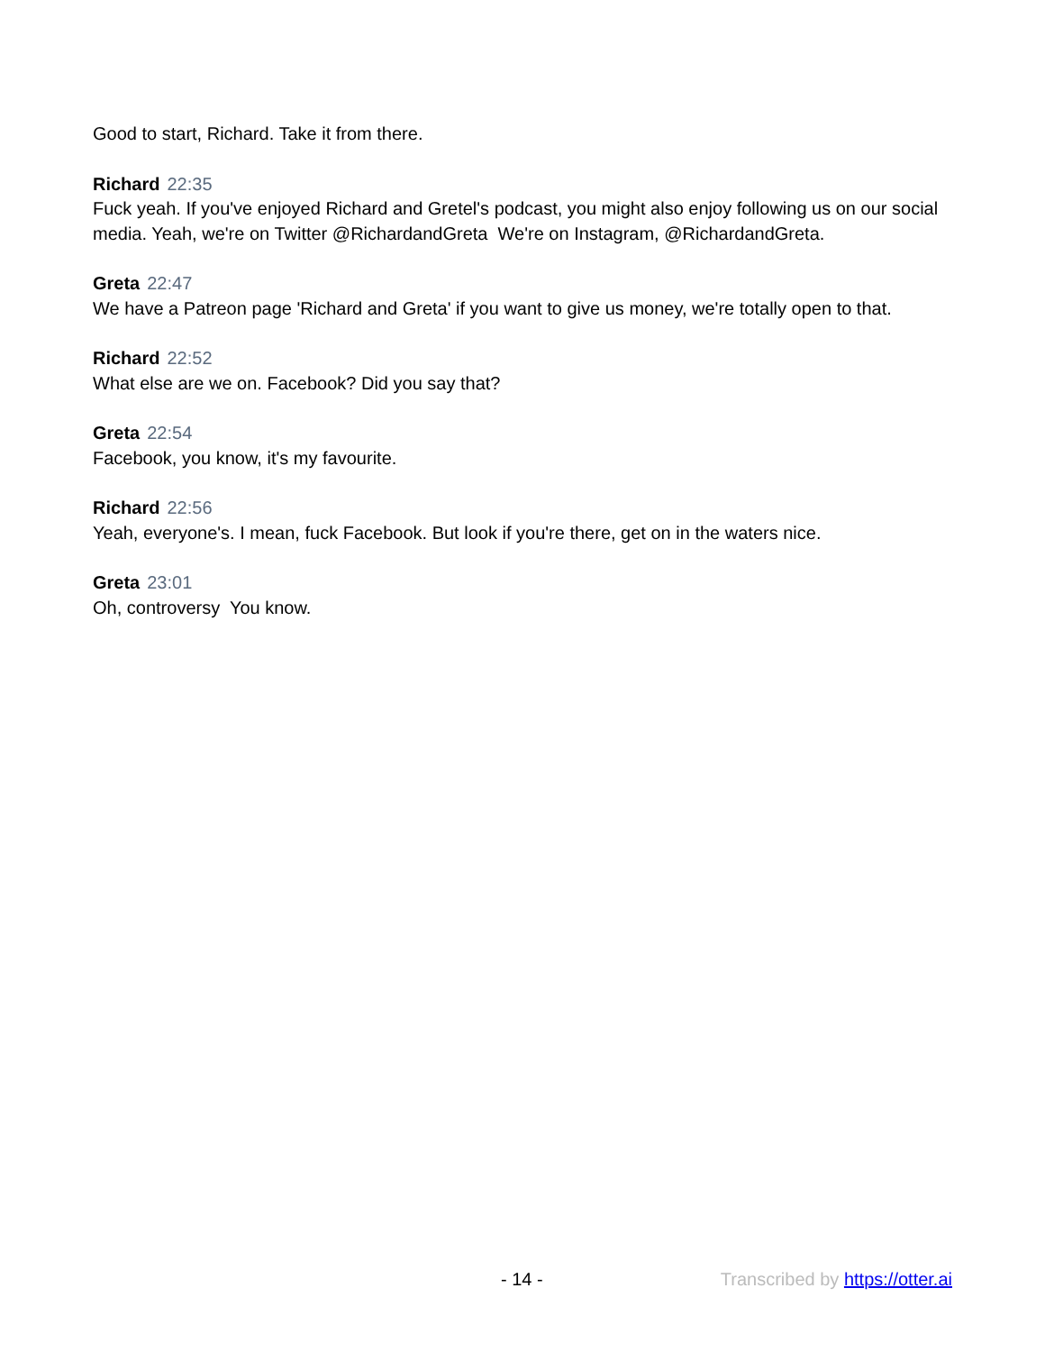Good to start, Richard. Take it from there.
Richard 22:35
Fuck yeah. If you've enjoyed Richard and Gretel's podcast, you might also enjoy following us on our social media. Yeah, we're on Twitter @RichardandGreta We're on Instagram, @RichardandGreta.
Greta 22:47
We have a Patreon page 'Richard and Greta' if you want to give us money, we're totally open to that.
Richard 22:52
What else are we on. Facebook? Did you say that?
Greta 22:54
Facebook, you know, it's my favourite.
Richard 22:56
Yeah, everyone's. I mean, fuck Facebook. But look if you're there, get on in the waters nice.
Greta 23:01
Oh, controversy You know.
- 14 - Transcribed by https://otter.ai